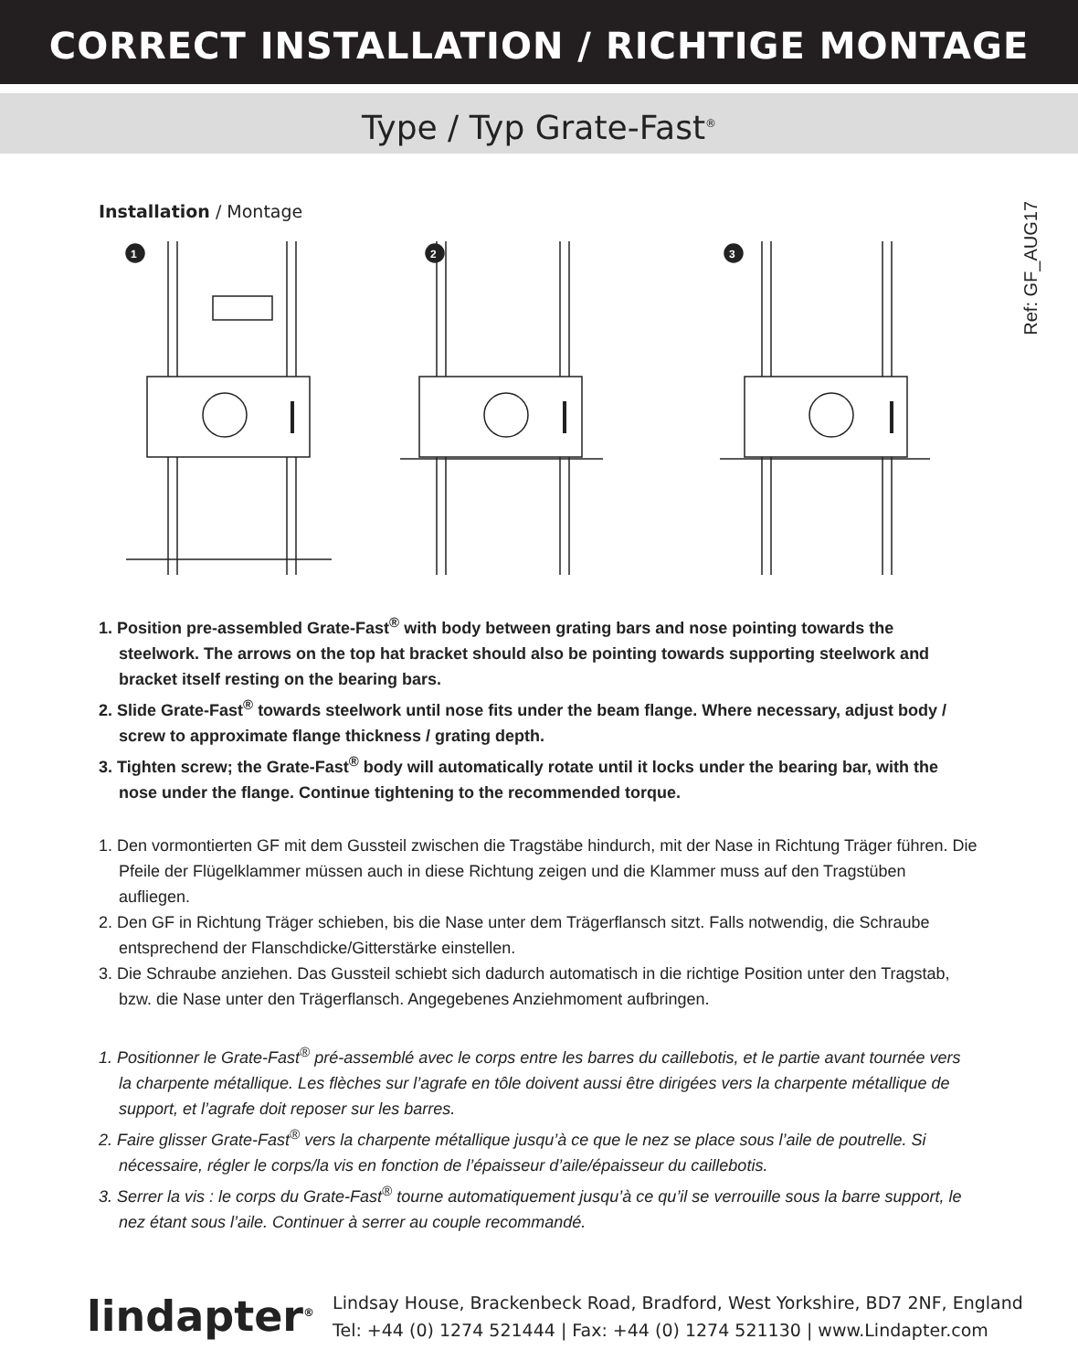CORRECT INSTALLATION / RICHTIGE MONTAGE
Type / Typ Grate-Fast<sup>®</sup>
Ref: GF_AUG17
Installation / Montage
1
2
3
1. Position pre-assembled Grate-Fast<sup>®</sup> with body between grating bars and nose pointing towards the steelwork. The arrows on the top hat bracket should also be pointing towards supporting steelwork and bracket itself resting on the bearing bars.
2. Slide Grate-Fast<sup>®</sup> towards steelwork until nose fits under the beam flange. Where necessary, adjust body / screw to approximate flange thickness / grating depth.
3. Tighten screw; the Grate-Fast<sup>®</sup> body will automatically rotate until it locks under the bearing bar, with the nose under the flange. Continue tightening to the recommended torque.
1. Den vormontierten GF mit dem Gussteil zwischen die Tragstäbe hindurch, mit der Nase in Richtung Träger führen. Die Pfeile der Flügelklammer müssen auch in diese Richtung zeigen und die Klammer muss auf den Tragstüben aufliegen.
2. Den GF in Richtung Träger schieben, bis die Nase unter dem Trägerflansch sitzt. Falls notwendig, die Schraube entsprechend der Flanschdicke/Gitterstärke einstellen.
3. Die Schraube anziehen. Das Gussteil schiebt sich dadurch automatisch in die richtige Position unter den Tragstab, bzw. die Nase unter den Trägerflansch. Angegebenes Anziehmoment aufbringen.
1. Positionner le Grate-Fast<sup>®</sup> pré-assemblé avec le corps entre les barres du caillebotis, et le partie avant tournée vers la charpente métallique. Les flèches sur l’agrafe en tôle doivent aussi être dirigées vers la charpente métallique de support, et l’agrafe doit reposer sur les barres.
2. Faire glisser Grate-Fast<sup>®</sup> vers la charpente métallique jusqu’à ce que le nez se place sous l’aile de poutrelle. Si nécessaire, régler le corps/la vis en fonction de l’épaisseur d’aile/épaisseur du caillebotis.
3. Serrer la vis : le corps du Grate-Fast<sup>®</sup> tourne automatiquement jusqu’à ce qu’il se verrouille sous la barre support, le nez étant sous l’aile. Continuer à serrer au couple recommandé.
lindapter<sup>®</sup>
Lindsay House, Brackenbeck Road, Bradford, West Yorkshire, BD7 2NF, England
Tel: +44 (0) 1274 521444 | Fax: +44 (0) 1274 521130 | www.Lindapter.com